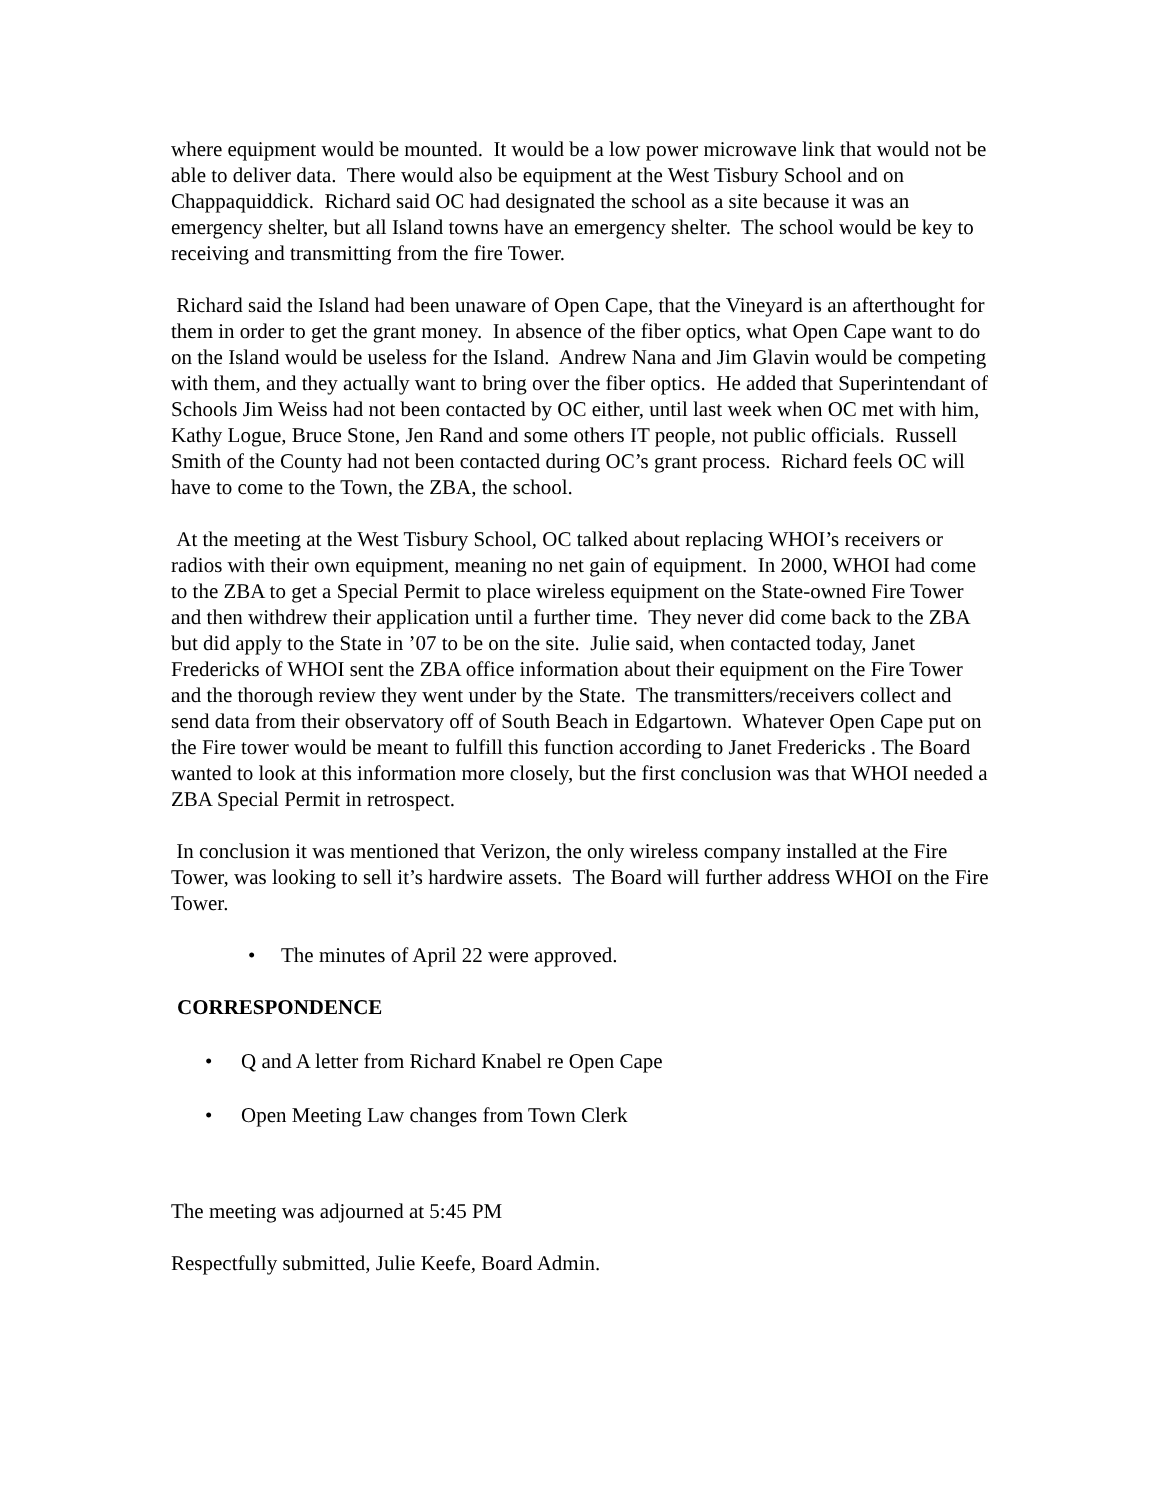where equipment would be mounted. It would be a low power microwave link that would not be able to deliver data. There would also be equipment at the West Tisbury School and on Chappaquiddick. Richard said OC had designated the school as a site because it was an emergency shelter, but all Island towns have an emergency shelter. The school would be key to receiving and transmitting from the fire Tower.
Richard said the Island had been unaware of Open Cape, that the Vineyard is an afterthought for them in order to get the grant money. In absence of the fiber optics, what Open Cape want to do on the Island would be useless for the Island. Andrew Nana and Jim Glavin would be competing with them, and they actually want to bring over the fiber optics. He added that Superintendant of Schools Jim Weiss had not been contacted by OC either, until last week when OC met with him, Kathy Logue, Bruce Stone, Jen Rand and some others IT people, not public officials. Russell Smith of the County had not been contacted during OC’s grant process. Richard feels OC will have to come to the Town, the ZBA, the school.
At the meeting at the West Tisbury School, OC talked about replacing WHOI’s receivers or radios with their own equipment, meaning no net gain of equipment. In 2000, WHOI had come to the ZBA to get a Special Permit to place wireless equipment on the State-owned Fire Tower and then withdrew their application until a further time. They never did come back to the ZBA but did apply to the State in ’07 to be on the site. Julie said, when contacted today, Janet Fredericks of WHOI sent the ZBA office information about their equipment on the Fire Tower and the thorough review they went under by the State. The transmitters/receivers collect and send data from their observatory off of South Beach in Edgartown. Whatever Open Cape put on the Fire tower would be meant to fulfill this function according to Janet Fredericks . The Board wanted to look at this information more closely, but the first conclusion was that WHOI needed a ZBA Special Permit in retrospect.
In conclusion it was mentioned that Verizon, the only wireless company installed at the Fire Tower, was looking to sell it’s hardwire assets. The Board will further address WHOI on the Fire Tower.
• The minutes of April 22 were approved.
CORRESPONDENCE
• Q and A letter from Richard Knabel re Open Cape
• Open Meeting Law changes from Town Clerk
The meeting was adjourned at 5:45 PM
Respectfully submitted, Julie Keefe, Board Admin.